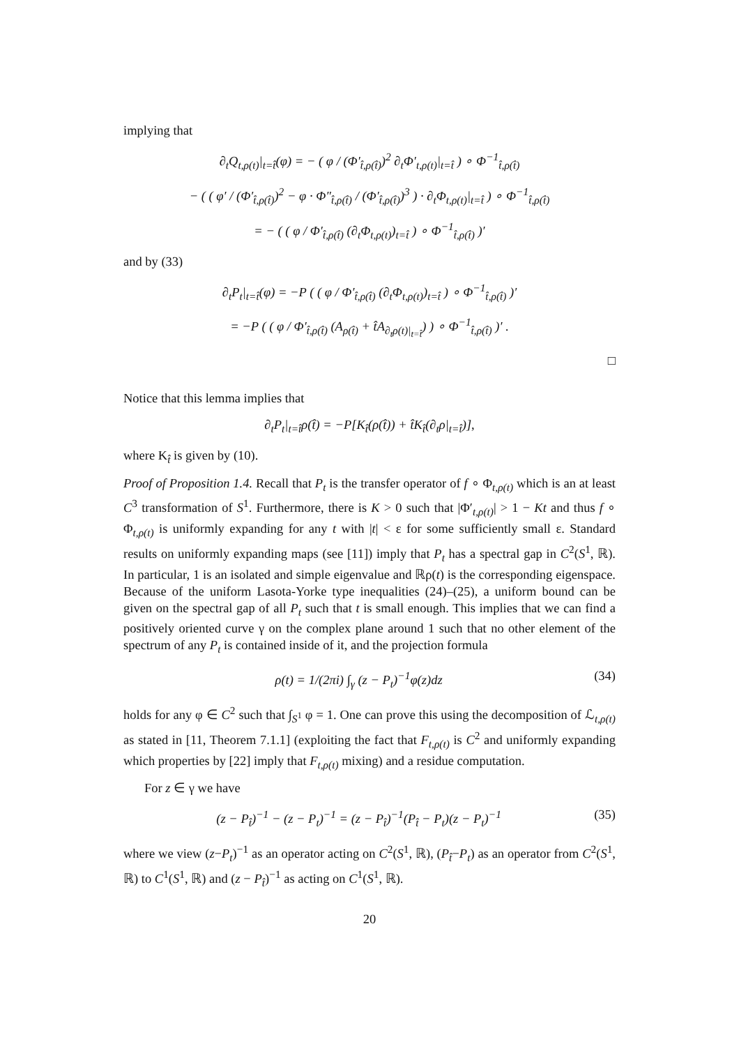implying that
∂<sub>t</sub>Q<sub>t,ρ(t)</sub>|<sub>t=t̂</sub>(φ) = − ( φ / (Φ′<sub>t̂,ρ(t̂)</sub>)<sup>2</sup> ∂<sub>t</sub>Φ′<sub>t,ρ(t)</sub>|<sub>t=t̂</sub> ) ∘ Φ<sup>−1</sup><sub>t̂,ρ(t̂)</sub>
− ( ( φ′ / (Φ′<sub>t̂,ρ(t̂)</sub>)<sup>2</sup> − φ · Φ″<sub>t̂,ρ(t̂)</sub> / (Φ′<sub>t̂,ρ(t̂)</sub>)<sup>3</sup> ) · ∂<sub>t</sub>Φ<sub>t,ρ(t)</sub>|<sub>t=t̂</sub> ) ∘ Φ<sup>−1</sup><sub>t̂,ρ(t̂)</sub>
= − ( ( φ / Φ′<sub>t̂,ρ(t̂)</sub> (∂<sub>t</sub>Φ<sub>t,ρ(t)</sub>)<sub>t=t̂</sub> ) ∘ Φ<sup>−1</sup><sub>t̂,ρ(t̂)</sub> )′
and by (33)
∂<sub>t</sub>P<sub>t</sub>|<sub>t=t̂</sub>(φ) = −P ( ( φ / Φ′<sub>t̂,ρ(t̂)</sub> (∂<sub>t</sub>Φ<sub>t,ρ(t)</sub>)<sub>t=t̂</sub> ) ∘ Φ<sup>−1</sup><sub>t̂,ρ(t̂)</sub> )′
= −P ( ( φ / Φ′<sub>t̂,ρ(t̂)</sub> (A<sub>ρ(t̂)</sub> + t̂A<sub>∂<sub>t</sub>ρ(t)|<sub>t=t̂</sub></sub>) ) ∘ Φ<sup>−1</sup><sub>t̂,ρ(t̂)</sub> )′ .
□
Notice that this lemma implies that
∂<sub>t</sub>P<sub>t</sub>|<sub>t=t̂</sub>ρ(t̂) = −P[K<sub>t̂</sub>(ρ(t̂)) + t̂K<sub>t̂</sub>(∂<sub>t</sub>ρ|<sub>t=t̂</sub>)],
where K<sub>t̂</sub> is given by (10).
Proof of Proposition 1.4. Recall that P<sub>t</sub> is the transfer operator of f ∘ Φ<sub>t,ρ(t)</sub> which is an at least C<sup>3</sup> transformation of S<sup>1</sup>. Furthermore, there is K > 0 such that |Φ′<sub>t,ρ(t)</sub>| > 1 − Kt and thus f ∘ Φ<sub>t,ρ(t)</sub> is uniformly expanding for any t with |t| < ε for some sufficiently small ε. Standard results on uniformly expanding maps (see [11]) imply that P<sub>t</sub> has a spectral gap in C<sup>2</sup>(S<sup>1</sup>, ℝ). In particular, 1 is an isolated and simple eigenvalue and ℝρ(t) is the corresponding eigenspace. Because of the uniform Lasota-Yorke type inequalities (24)–(25), a uniform bound can be given on the spectral gap of all P<sub>t</sub> such that t is small enough. This implies that we can find a positively oriented curve γ on the complex plane around 1 such that no other element of the spectrum of any P<sub>t</sub> is contained inside of it, and the projection formula
ρ(t) = 1/(2πi) ∫<sub>γ</sub> (z − P<sub>t</sub>)<sup>−1</sup>φ(z)dz (34)
holds for any φ ∈ C<sup>2</sup> such that ∫<sub>S<sup>1</sup></sub> φ = 1. One can prove this using the decomposition of ℒ<sub>t,ρ(t)</sub> as stated in [11, Theorem 7.1.1] (exploiting the fact that F<sub>t,ρ(t)</sub> is C<sup>2</sup> and uniformly expanding which properties by [22] imply that F<sub>t,ρ(t)</sub> mixing) and a residue computation.
For z ∈ γ we have
(z − P<sub>t̂</sub>)<sup>−1</sup> − (z − P<sub>t</sub>)<sup>−1</sup> = (z − P<sub>t̂</sub>)<sup>−1</sup>(P<sub>t̂</sub> − P<sub>t</sub>)(z − P<sub>t</sub>)<sup>−1</sup> (35)
where we view (z−P<sub>t</sub>)<sup>−1</sup> as an operator acting on C<sup>2</sup>(S<sup>1</sup>, ℝ), (P<sub>t̂</sub>−P<sub>t</sub>) as an operator from C<sup>2</sup>(S<sup>1</sup>, ℝ) to C<sup>1</sup>(S<sup>1</sup>, ℝ) and (z − P<sub>t̂</sub>)<sup>−1</sup> as acting on C<sup>1</sup>(S<sup>1</sup>, ℝ).
20